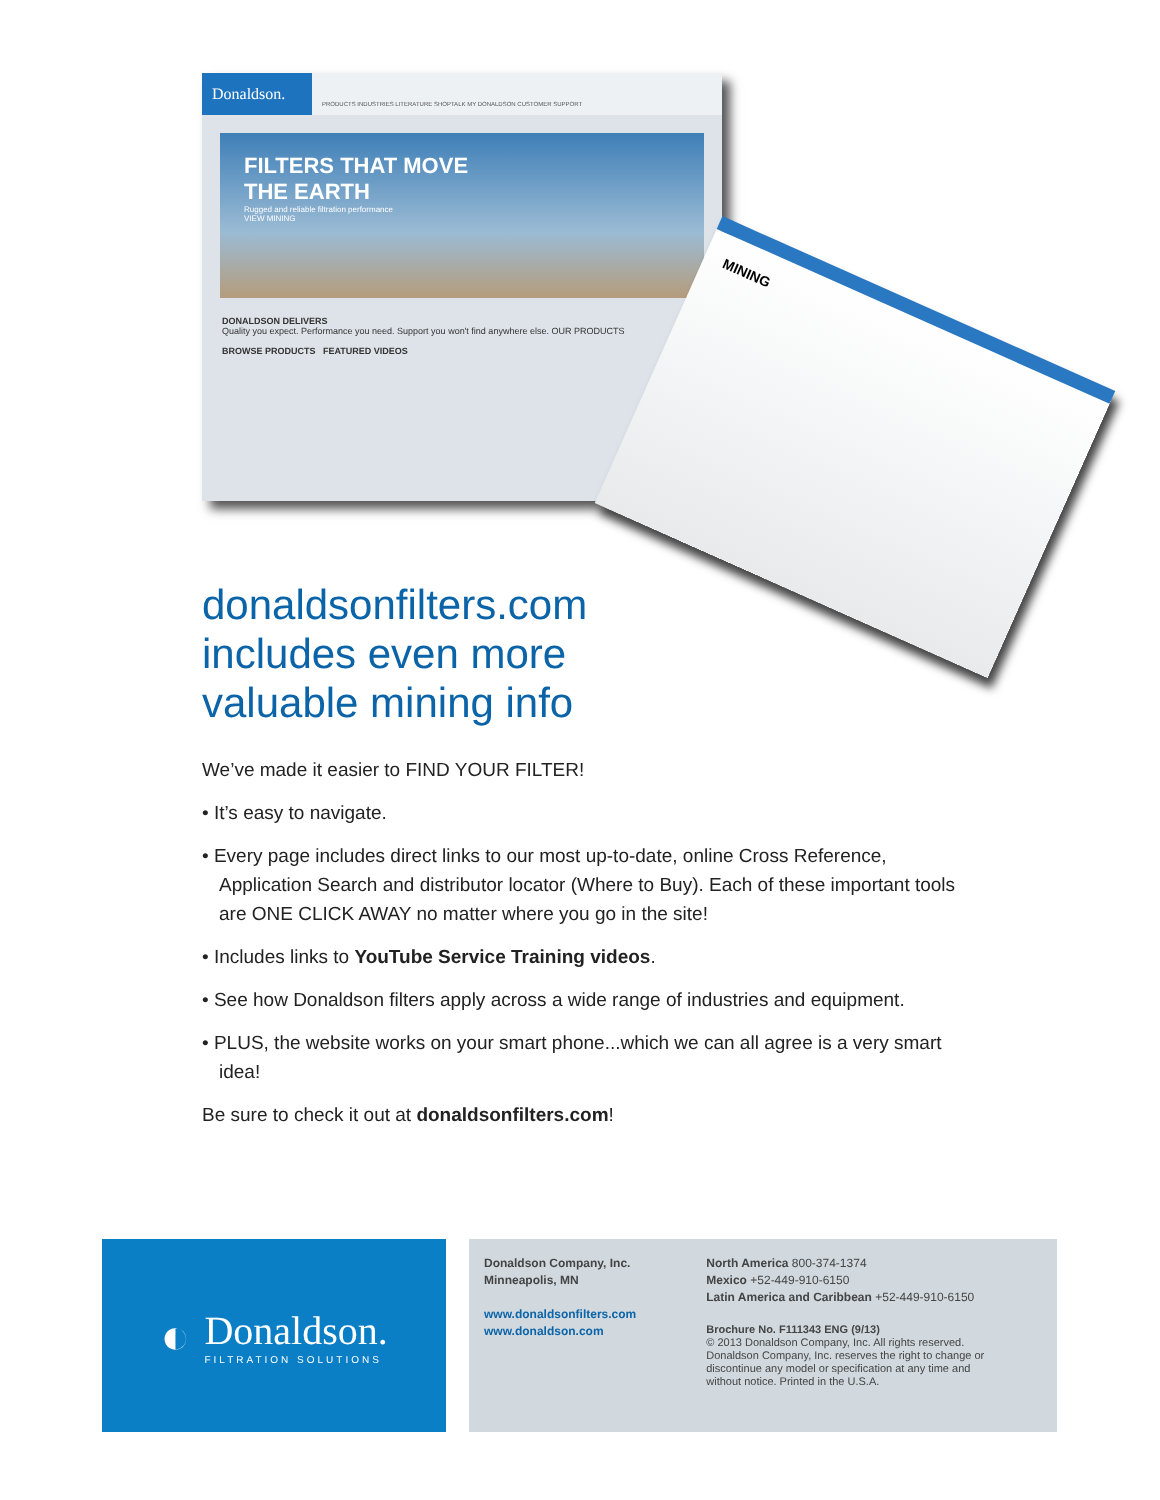Donaldson.
PRODUCTS INDUSTRIES LITERATURE SHOPTALK MY DONALDSON CUSTOMER SUPPORT
FILTERS THAT MOVE
THE EARTH
Rugged and reliable filtration performance
VIEW MINING
DONALDSON DELIVERS
Quality you expect. Performance you need. Support you won't find anywhere else. OUR PRODUCTS
BROWSE PRODUCTS FEATURED VIDEOS
MINING
donaldsonfilters.com
includes even more
valuable mining info
We’ve made it easier to FIND YOUR FILTER!
• It’s easy to navigate.
• Every page includes direct links to our most up-to-date, online Cross Reference, Application Search and distributor locator (Where to Buy). Each of these important tools are ONE CLICK AWAY no matter where you go in the site!
• Includes links to YouTube Service Training videos.
• See how Donaldson filters apply across a wide range of industries and equipment.
• PLUS, the website works on your smart phone...which we can all agree is a very smart idea!
Be sure to check it out at donaldsonfilters.com!
◐
Donaldson.
FILTRATION SOLUTIONS
Donaldson Company, Inc.
Minneapolis, MN
www.donaldsonfilters.com
www.donaldson.com
North America 800-374-1374
Mexico +52-449-910-6150
Latin America and Caribbean +52-449-910-6150
Brochure No. F111343 ENG (9/13)
© 2013 Donaldson Company, Inc. All rights reserved.
Donaldson Company, Inc. reserves the right to change or
discontinue any model or specification at any time and
without notice. Printed in the U.S.A.